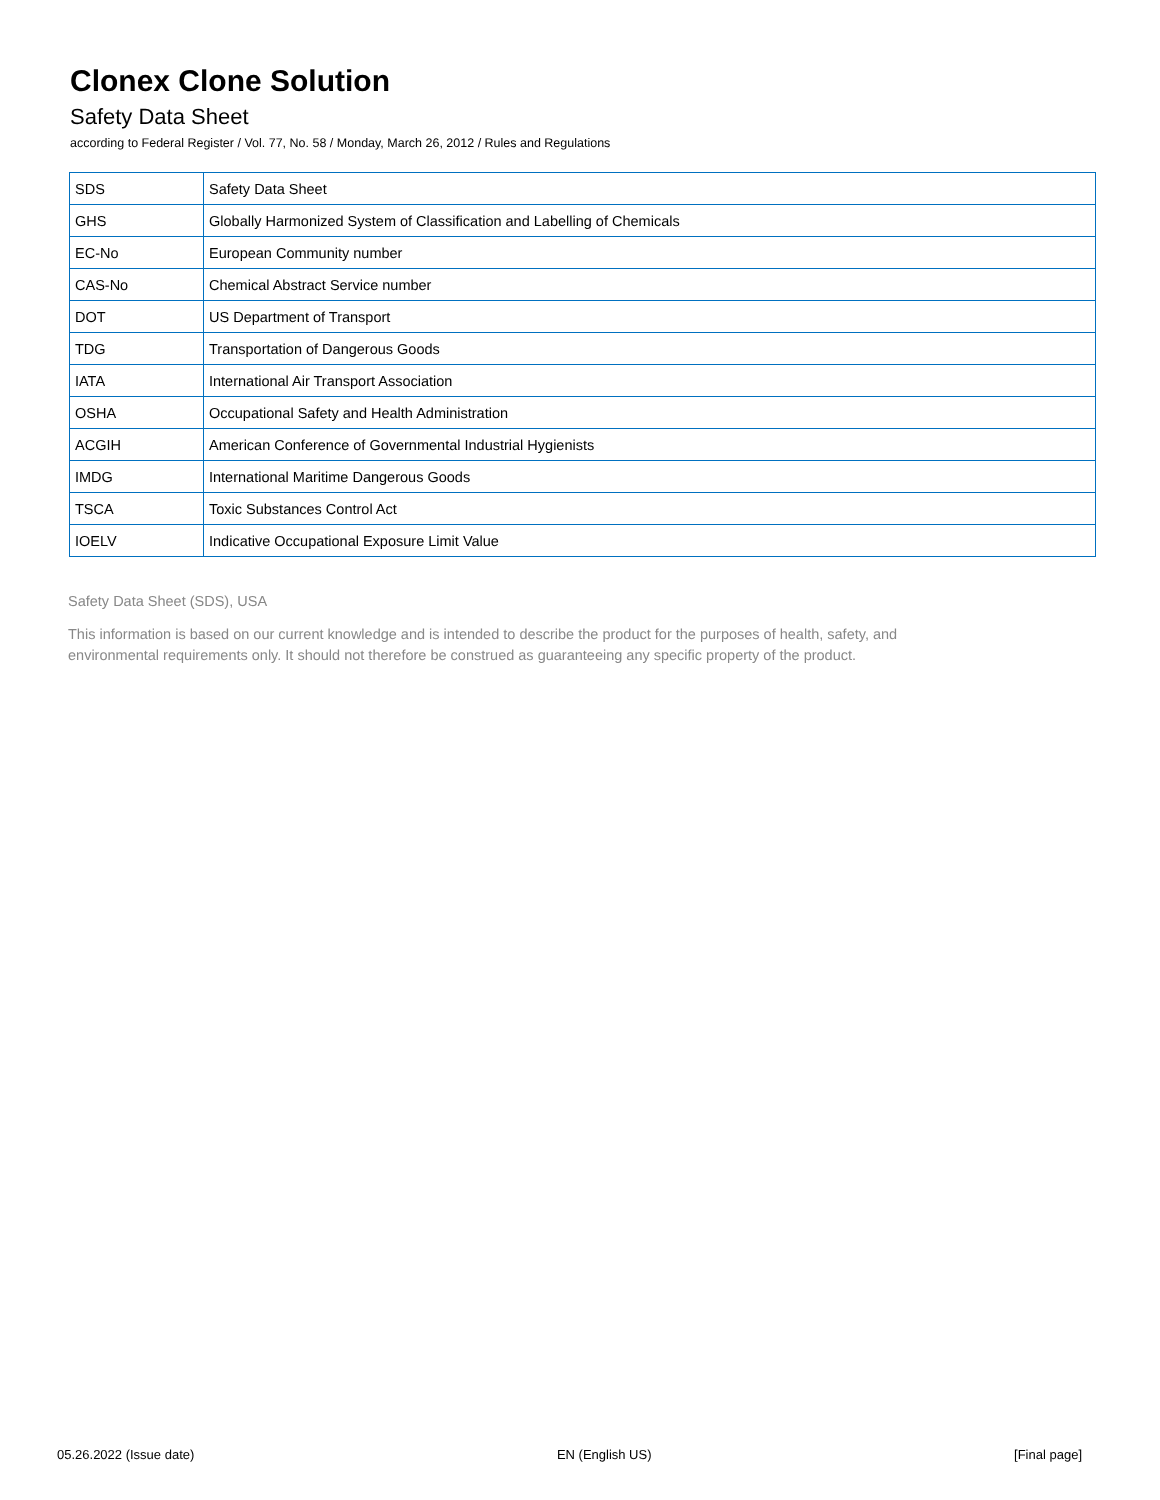Clonex Clone Solution
Safety Data Sheet
according to Federal Register / Vol. 77, No. 58 / Monday, March 26, 2012 / Rules and Regulations
| SDS | Safety Data Sheet |
| GHS | Globally Harmonized System of Classification and Labelling of Chemicals |
| EC-No | European Community number |
| CAS-No | Chemical Abstract Service number |
| DOT | US Department of Transport |
| TDG | Transportation of Dangerous Goods |
| IATA | International Air Transport Association |
| OSHA | Occupational Safety and Health Administration |
| ACGIH | American Conference of Governmental Industrial Hygienists |
| IMDG | International Maritime Dangerous Goods |
| TSCA | Toxic Substances Control Act |
| IOELV | Indicative Occupational Exposure Limit Value |
Safety Data Sheet (SDS), USA
This information is based on our current knowledge and is intended to describe the product for the purposes of health, safety, and
environmental requirements only. It should not therefore be construed as guaranteeing any specific property of the product.
05.26.2022 (Issue date) EN (English US) [Final page]